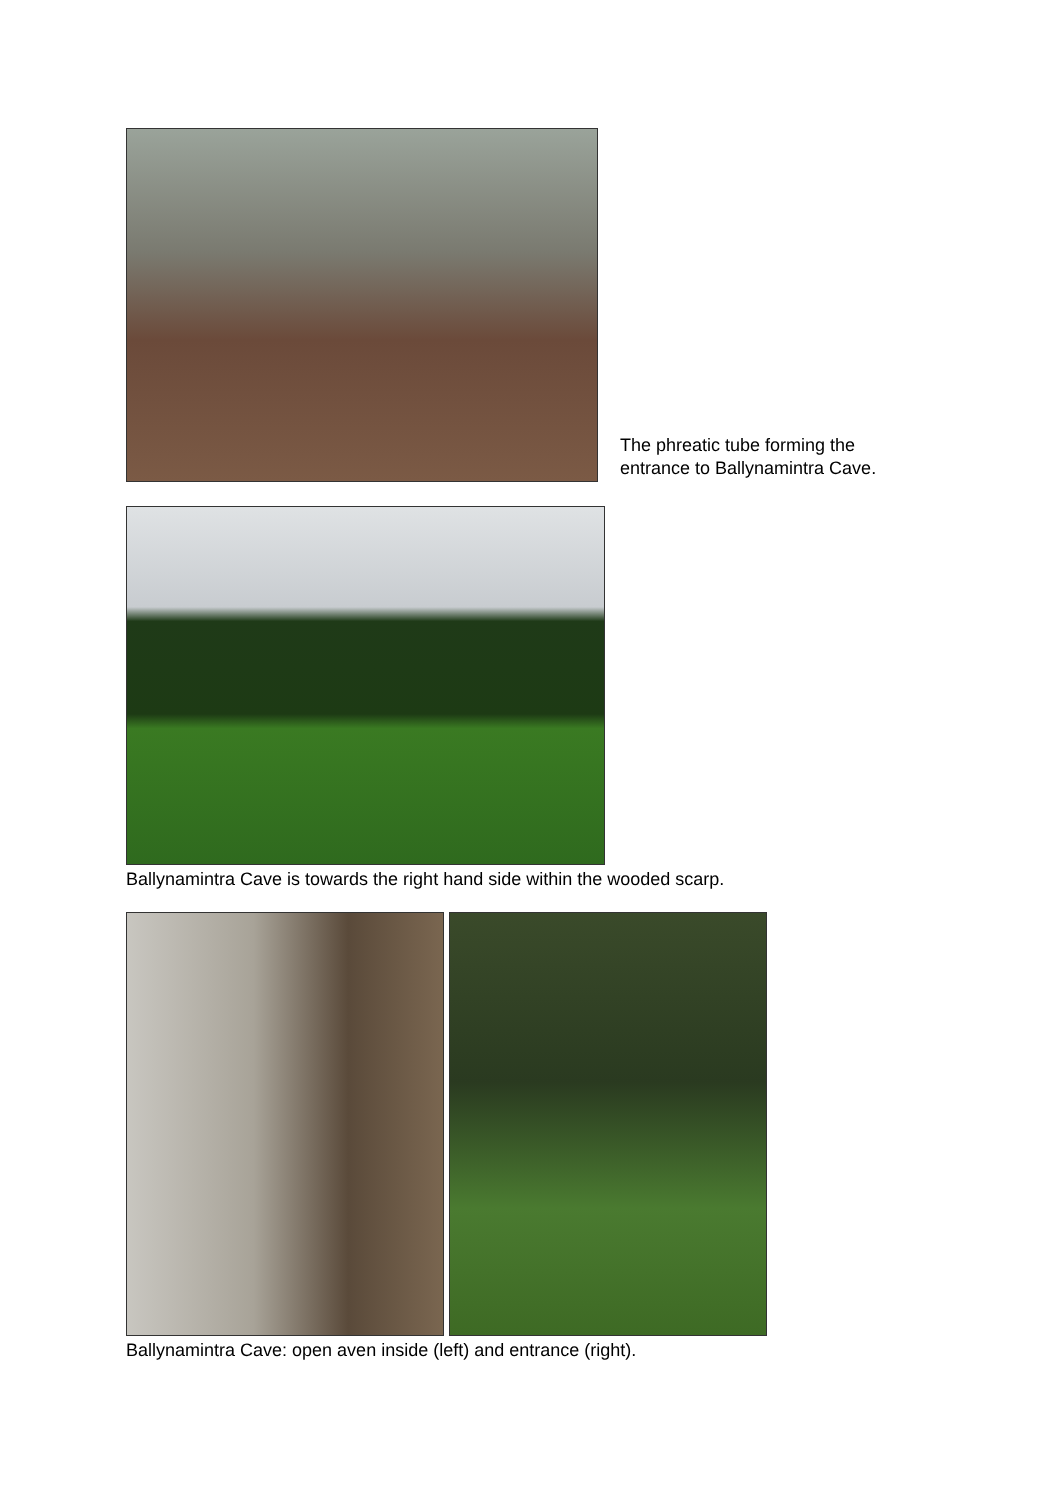The phreatic tube forming the
entrance to Ballynamintra Cave.
Ballynamintra Cave is towards the right hand side within the wooded scarp.
Ballynamintra Cave: open aven inside (left) and entrance (right).